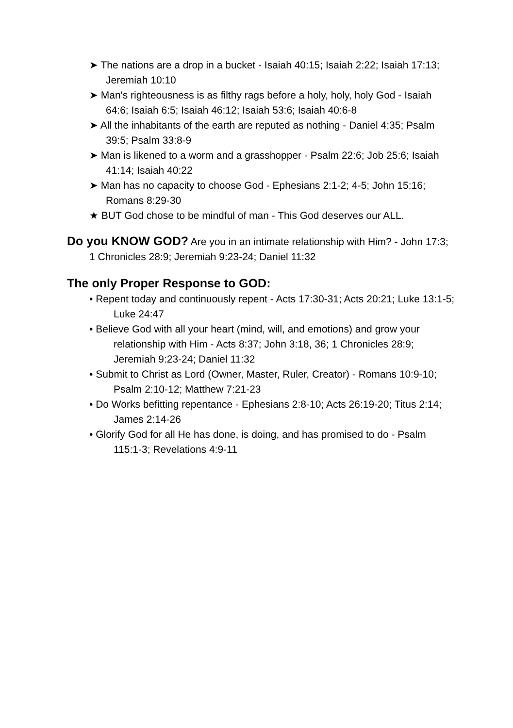➤ The nations are a drop in a bucket - Isaiah 40:15; Isaiah 2:22; Isaiah 17:13; Jeremiah 10:10
➤ Man's righteousness is as filthy rags before a holy, holy, holy God - Isaiah 64:6; Isaiah 6:5; Isaiah 46:12; Isaiah 53:6; Isaiah 40:6-8
➤ All the inhabitants of the earth are reputed as nothing - Daniel 4:35; Psalm 39:5; Psalm 33:8-9
➤ Man is likened to a worm and a grasshopper - Psalm 22:6; Job 25:6; Isaiah 41:14; Isaiah 40:22
➤ Man has no capacity to choose God - Ephesians 2:1-2; 4-5; John 15:16; Romans 8:29-30
★ BUT God chose to be mindful of man - This God deserves our ALL.
Do you KNOW GOD? Are you in an intimate relationship with Him? - John 17:3; 1 Chronicles 28:9; Jeremiah 9:23-24; Daniel 11:32
The only Proper Response to GOD:
• Repent today and continuously repent - Acts 17:30-31; Acts 20:21; Luke 13:1-5; Luke 24:47
• Believe God with all your heart (mind, will, and emotions) and grow your relationship with Him - Acts 8:37; John 3:18, 36; 1 Chronicles 28:9; Jeremiah 9:23-24; Daniel 11:32
• Submit to Christ as Lord (Owner, Master, Ruler, Creator) - Romans 10:9-10; Psalm 2:10-12; Matthew 7:21-23
• Do Works befitting repentance - Ephesians 2:8-10; Acts 26:19-20; Titus 2:14; James 2:14-26
• Glorify God for all He has done, is doing, and has promised to do - Psalm 115:1-3; Revelations 4:9-11